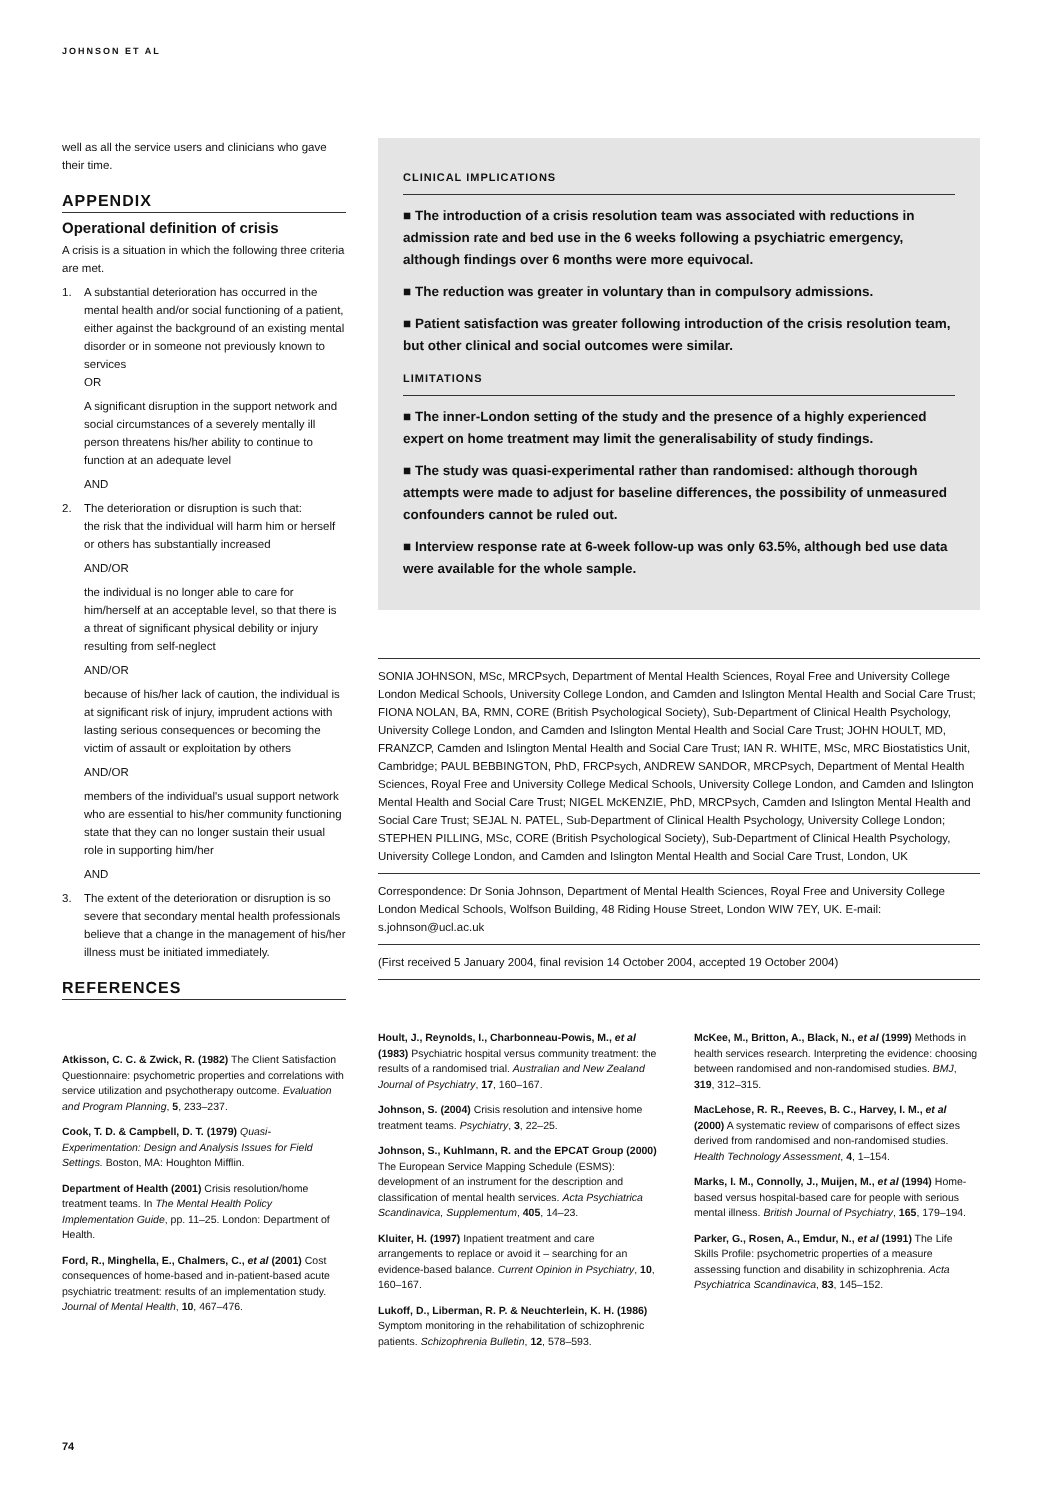JOHNSON ET AL
well as all the service users and clinicians who gave their time.
APPENDIX
Operational definition of crisis
A crisis is a situation in which the following three criteria are met.
1. A substantial deterioration has occurred in the mental health and/or social functioning of a patient, either against the background of an existing mental disorder or in someone not previously known to services
OR
A significant disruption in the support network and social circumstances of a severely mentally ill person threatens his/her ability to continue to function at an adequate level
AND
2. The deterioration or disruption is such that:
the risk that the individual will harm him or herself or others has substantially increased
AND/OR
the individual is no longer able to care for him/herself at an acceptable level, so that there is a threat of significant physical debility or injury resulting from self-neglect
AND/OR
because of his/her lack of caution, the individual is at significant risk of injury, imprudent actions with lasting serious consequences or becoming the victim of assault or exploitation by others
AND/OR
members of the individual's usual support network who are essential to his/her community functioning state that they can no longer sustain their usual role in supporting him/her
AND
3. The extent of the deterioration or disruption is so severe that secondary mental health professionals believe that a change in the management of his/her illness must be initiated immediately.
REFERENCES
CLINICAL IMPLICATIONS
■ The introduction of a crisis resolution team was associated with reductions in admission rate and bed use in the 6 weeks following a psychiatric emergency, although findings over 6 months were more equivocal.
■ The reduction was greater in voluntary than in compulsory admissions.
■ Patient satisfaction was greater following introduction of the crisis resolution team, but other clinical and social outcomes were similar.
LIMITATIONS
■ The inner-London setting of the study and the presence of a highly experienced expert on home treatment may limit the generalisability of study findings.
■ The study was quasi-experimental rather than randomised: although thorough attempts were made to adjust for baseline differences, the possibility of unmeasured confounders cannot be ruled out.
■ Interview response rate at 6-week follow-up was only 63.5%, although bed use data were available for the whole sample.
SONIA JOHNSON, MSc, MRCPsych, Department of Mental Health Sciences, Royal Free and University College London Medical Schools, University College London, and Camden and Islington Mental Health and Social Care Trust; FIONA NOLAN, BA, RMN, CORE (British Psychological Society), Sub-Department of Clinical Health Psychology, University College London, and Camden and Islington Mental Health and Social Care Trust; JOHN HOULT, MD, FRANZCP, Camden and Islington Mental Health and Social Care Trust; IAN R. WHITE, MSc, MRC Biostatistics Unit, Cambridge; PAUL BEBBINGTON, PhD, FRCPsych, ANDREW SANDOR, MRCPsych, Department of Mental Health Sciences, Royal Free and University College Medical Schools, University College London, and Camden and Islington Mental Health and Social Care Trust; NIGEL McKENZIE, PhD, MRCPsych, Camden and Islington Mental Health and Social Care Trust; SEJAL N. PATEL, Sub-Department of Clinical Health Psychology, University College London; STEPHEN PILLING, MSc, CORE (British Psychological Society), Sub-Department of Clinical Health Psychology, University College London, and Camden and Islington Mental Health and Social Care Trust, London, UK
Correspondence: Dr Sonia Johnson, Department of Mental Health Sciences, Royal Free and University College London Medical Schools, Wolfson Building, 48 Riding House Street, London WIW 7EY, UK. E-mail: s.johnson@ucl.ac.uk
(First received 5 January 2004, final revision 14 October 2004, accepted 19 October 2004)
Atkisson, C. C. & Zwick, R. (1982) The Client Satisfaction Questionnaire: psychometric properties and correlations with service utilization and psychotherapy outcome. Evaluation and Program Planning, 5, 233–237.
Cook, T. D. & Campbell, D. T. (1979) Quasi-Experimentation: Design and Analysis Issues for Field Settings. Boston, MA: Houghton Mifflin.
Department of Health (2001) Crisis resolution/home treatment teams. In The Mental Health Policy Implementation Guide, pp. 11–25. London: Department of Health.
Ford, R., Minghella, E., Chalmers, C., et al (2001) Cost consequences of home-based and in-patient-based acute psychiatric treatment: results of an implementation study. Journal of Mental Health, 10, 467–476.
Hoult, J., Reynolds, I., Charbonneau-Powis, M., et al (1983) Psychiatric hospital versus community treatment: the results of a randomised trial. Australian and New Zealand Journal of Psychiatry, 17, 160–167.
Johnson, S. (2004) Crisis resolution and intensive home treatment teams. Psychiatry, 3, 22–25.
Johnson, S., Kuhlmann, R. and the EPCAT Group (2000) The European Service Mapping Schedule (ESMS): development of an instrument for the description and classification of mental health services. Acta Psychiatrica Scandinavica, Supplementum, 405, 14–23.
Kluiter, H. (1997) Inpatient treatment and care arrangements to replace or avoid it – searching for an evidence-based balance. Current Opinion in Psychiatry, 10, 160–167.
Lukoff, D., Liberman, R. P. & Neuchterlein, K. H. (1986) Symptom monitoring in the rehabilitation of schizophrenic patients. Schizophrenia Bulletin, 12, 578–593.
McKee, M., Britton, A., Black, N., et al (1999) Methods in health services research. Interpreting the evidence: choosing between randomised and non-randomised studies. BMJ, 319, 312–315.
MacLehose, R. R., Reeves, B. C., Harvey, I. M., et al (2000) A systematic review of comparisons of effect sizes derived from randomised and non-randomised studies. Health Technology Assessment, 4, 1–154.
Marks, I. M., Connolly, J., Muijen, M., et al (1994) Home-based versus hospital-based care for people with serious mental illness. British Journal of Psychiatry, 165, 179–194.
Parker, G., Rosen, A., Emdur, N., et al (1991) The Life Skills Profile: psychometric properties of a measure assessing function and disability in schizophrenia. Acta Psychiatrica Scandinavica, 83, 145–152.
74